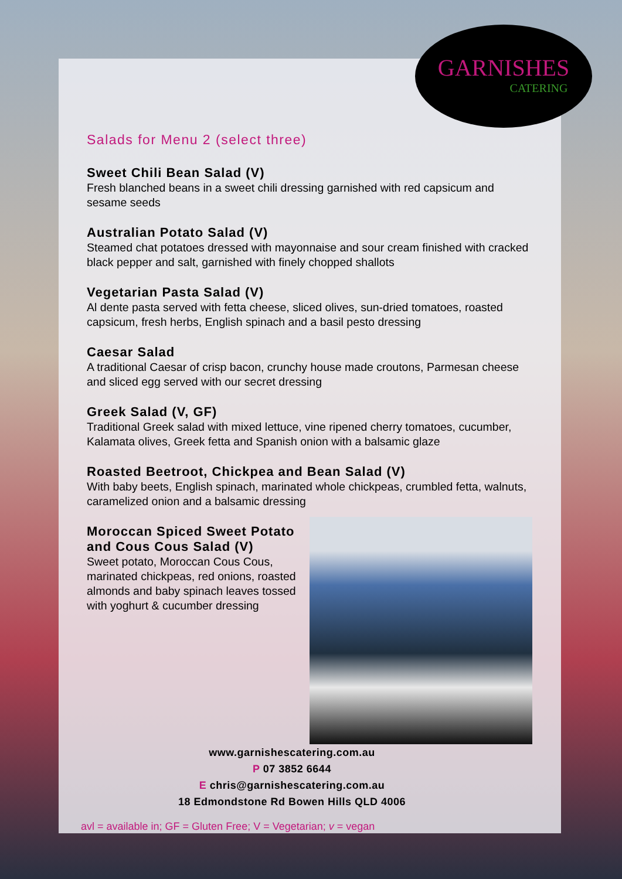GARNISHES
CATERING
Salads for Menu 2 (select three)
Sweet Chili Bean Salad (V)
Fresh blanched beans in a sweet chili dressing garnished with red capsicum and sesame seeds
Australian Potato Salad (V)
Steamed chat potatoes dressed with mayonnaise and sour cream finished with cracked black pepper and salt, garnished with finely chopped shallots
Vegetarian Pasta Salad (V)
Al dente pasta served with fetta cheese, sliced olives, sun-dried tomatoes, roasted capsicum, fresh herbs, English spinach and a basil pesto dressing
Caesar Salad
A traditional Caesar of crisp bacon, crunchy house made croutons, Parmesan cheese and sliced egg served with our secret dressing
Greek Salad (V, GF)
Traditional Greek salad with mixed lettuce, vine ripened cherry tomatoes, cucumber, Kalamata olives, Greek fetta and Spanish onion with a balsamic glaze
Roasted Beetroot, Chickpea and Bean Salad (V)
With baby beets, English spinach, marinated whole chickpeas, crumbled fetta, walnuts, caramelized onion and a balsamic dressing
Moroccan Spiced Sweet Potato and Cous Cous Salad (V)
Sweet potato, Moroccan Cous Cous, marinated chickpeas, red onions, roasted almonds and baby spinach leaves tossed with yoghurt & cucumber dressing
www.garnishescatering.com.au
P 07 3852 6644
E chris@garnishescatering.com.au
18 Edmondstone Rd Bowen Hills QLD 4006
avl = available in; GF = Gluten Free; V = Vegetarian; v = vegan